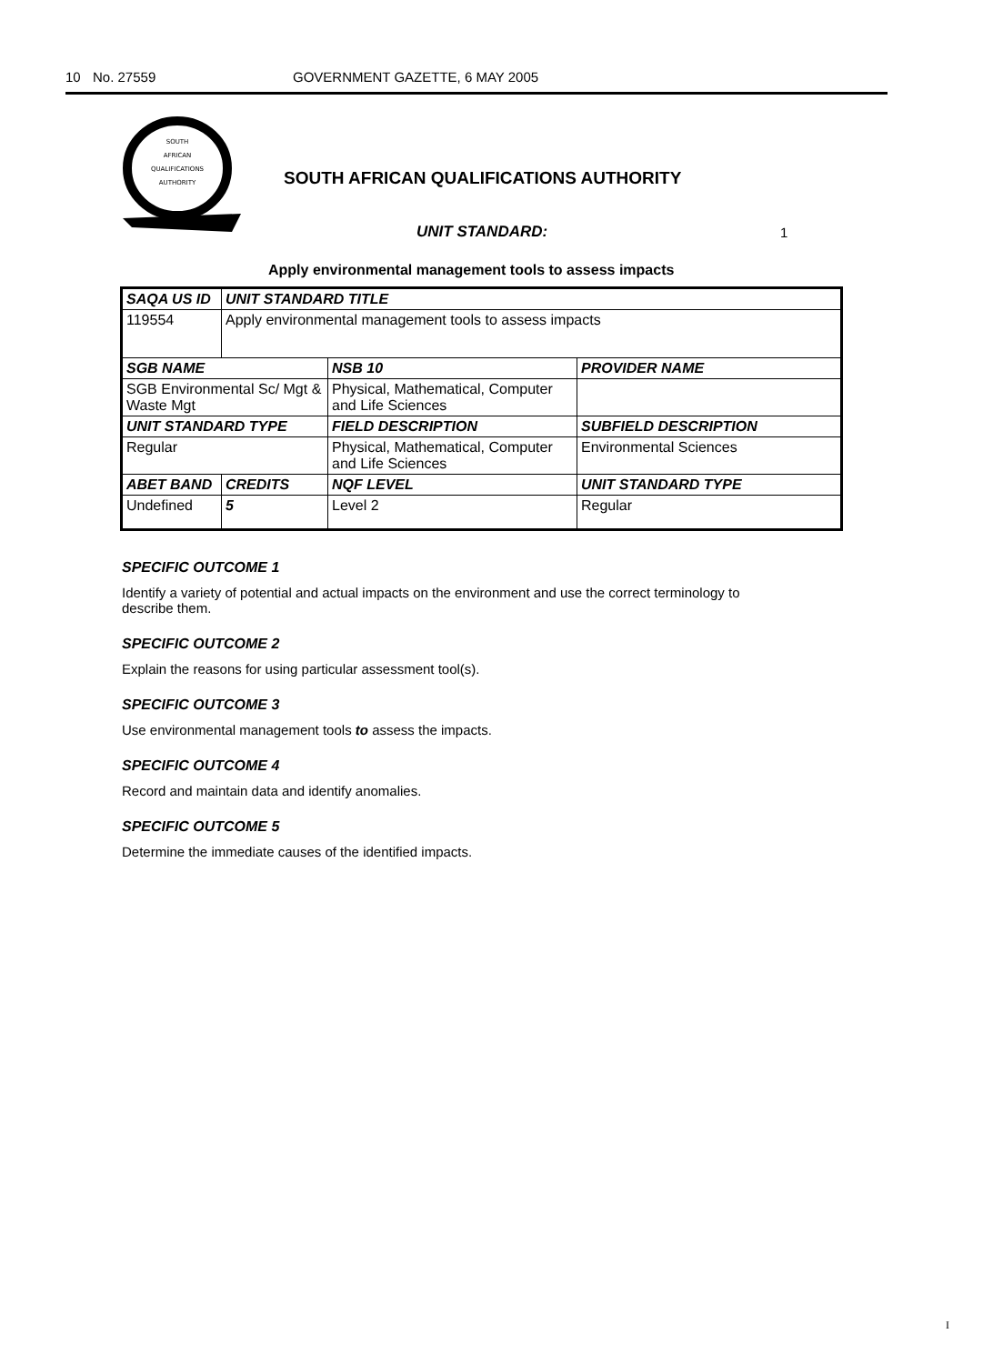10 No. 27559 GOVERNMENT GAZETTE, 6 MAY 2005
SOUTH
AFRICAN
QUALIFICATIONS
AUTHORITY
SOUTH AFRICAN QUALIFICATIONS AUTHORITY
UNIT STANDARD: 1
Apply environmental management tools to assess impacts
| SAQA US ID | UNIT STANDARD TITLE | | |
| 119554 | Apply environmental management tools to assess impacts | | |
| SGB NAME | | NSB 10 | PROVIDER NAME |
| SGB Environmental Sc/ Mgt & Waste Mgt | | Physical, Mathematical, Computer and Life Sciences | |
| UNIT STANDARD TYPE | | FIELD DESCRIPTION | SUBFIELD DESCRIPTION |
| Regular | | Physical, Mathematical, Computer and Life Sciences | Environmental Sciences |
| ABET BAND | CREDITS | NQF LEVEL | UNIT STANDARD TYPE |
| Undefined | 5 | Level 2 | Regular |
SPECIFIC OUTCOME 1
Identify a variety of potential and actual impacts on the environment and use the correct terminology to describe them.
SPECIFIC OUTCOME 2
Explain the reasons for using particular assessment tool(s).
SPECIFIC OUTCOME 3
Use environmental management tools to assess the impacts.
SPECIFIC OUTCOME 4
Record and maintain data and identify anomalies.
SPECIFIC OUTCOME 5
Determine the immediate causes of the identified impacts.
I